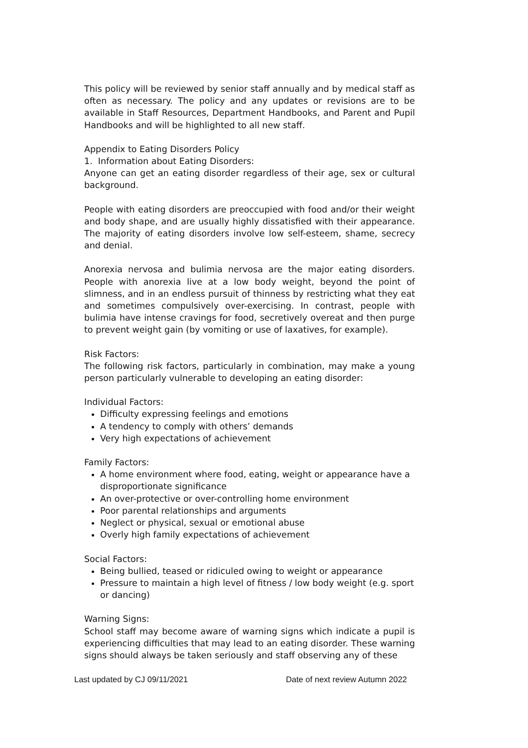This policy will be reviewed by senior staff annually and by medical staff as often as necessary. The policy and any updates or revisions are to be available in Staff Resources, Department Handbooks, and Parent and Pupil Handbooks and will be highlighted to all new staff.
Appendix to Eating Disorders Policy
1. Information about Eating Disorders:
Anyone can get an eating disorder regardless of their age, sex or cultural background.
People with eating disorders are preoccupied with food and/or their weight and body shape, and are usually highly dissatisfied with their appearance. The majority of eating disorders involve low self-esteem, shame, secrecy and denial.
Anorexia nervosa and bulimia nervosa are the major eating disorders. People with anorexia live at a low body weight, beyond the point of slimness, and in an endless pursuit of thinness by restricting what they eat and sometimes compulsively over-exercising. In contrast, people with bulimia have intense cravings for food, secretively overeat and then purge to prevent weight gain (by vomiting or use of laxatives, for example).
Risk Factors:
The following risk factors, particularly in combination, may make a young person particularly vulnerable to developing an eating disorder:
Individual Factors:
Difficulty expressing feelings and emotions
A tendency to comply with others’ demands
Very high expectations of achievement
Family Factors:
A home environment where food, eating, weight or appearance have a disproportionate significance
An over-protective or over-controlling home environment
Poor parental relationships and arguments
Neglect or physical, sexual or emotional abuse
Overly high family expectations of achievement
Social Factors:
Being bullied, teased or ridiculed owing to weight or appearance
Pressure to maintain a high level of fitness / low body weight (e.g. sport or dancing)
Warning Signs:
School staff may become aware of warning signs which indicate a pupil is experiencing difficulties that may lead to an eating disorder. These warning signs should always be taken seriously and staff observing any of these
Last updated by CJ 09/11/2021 Date of next review Autumn 2022